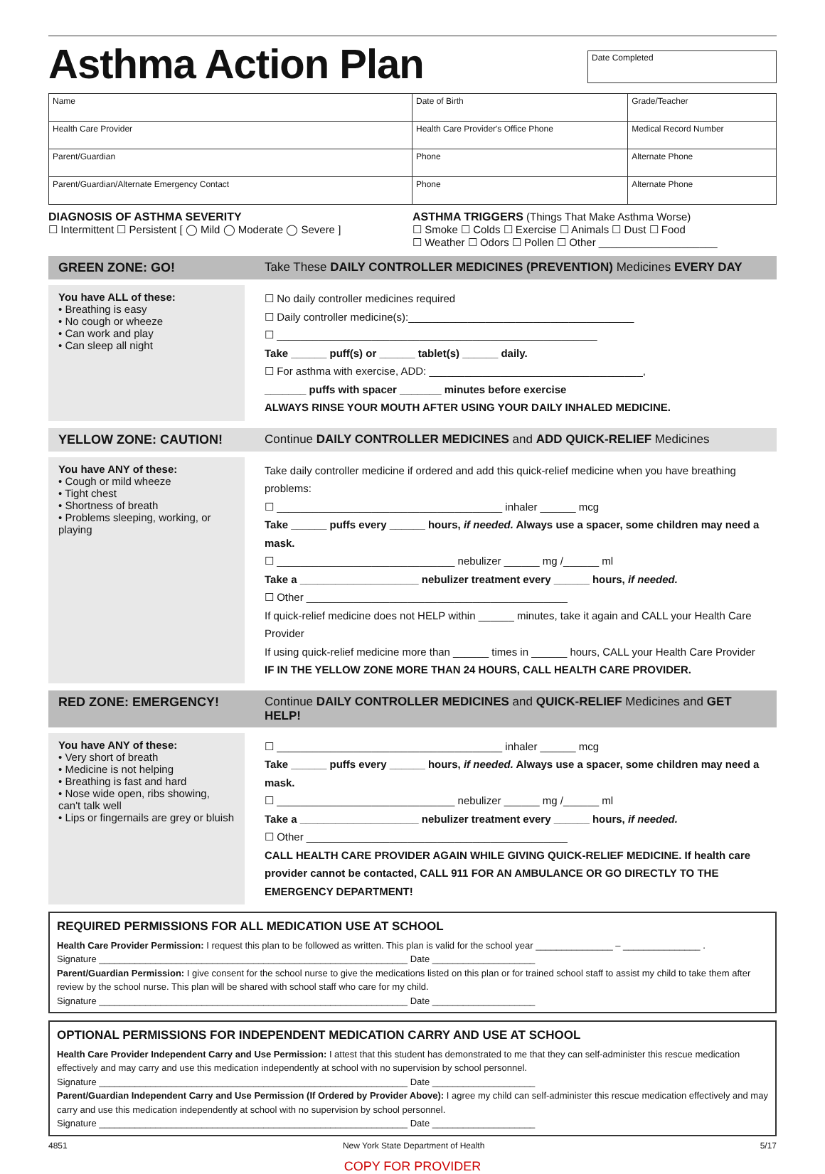Asthma Action Plan
Date Completed
| Name | Date of Birth | Grade/Teacher |
| Health Care Provider | Health Care Provider's Office Phone | Medical Record Number |
| Parent/Guardian | Phone | Alternate Phone |
| Parent/Guardian/Alternate Emergency Contact | Phone | Alternate Phone |
DIAGNOSIS OF ASTHMA SEVERITY
☐ Intermittent ☐ Persistent [ ◯ Mild ◯ Moderate ◯ Severe ]
ASTHMA TRIGGERS (Things That Make Asthma Worse)
☐ Smoke ☐ Colds ☐ Exercise ☐ Animals ☐ Dust ☐ Food
☐ Weather ☐ Odors ☐ Pollen ☐ Other ____________________
GREEN ZONE: GO! Take These DAILY CONTROLLER MEDICINES (PREVENTION) Medicines EVERY DAY
You have ALL of these:
• Breathing is easy
• No cough or wheeze
• Can work and play
• Can sleep all night
☐ No daily controller medicines required
☐ Daily controller medicine(s):______________________________________
☐ ______________________________________________________
Take ______ puff(s) or ______ tablet(s) ______ daily.
☐ For asthma with exercise, ADD: ____________________________________,
_______ puffs with spacer _______ minutes before exercise
ALWAYS RINSE YOUR MOUTH AFTER USING YOUR DAILY INHALED MEDICINE.
YELLOW ZONE: CAUTION! Continue DAILY CONTROLLER MEDICINES and ADD QUICK-RELIEF Medicines
You have ANY of these:
• Cough or mild wheeze
• Tight chest
• Shortness of breath
• Problems sleeping, working, or playing
Take daily controller medicine if ordered and add this quick-relief medicine when you have breathing problems:
☐ ______________________________________ inhaler ______ mcg
Take ______ puffs every ______ hours, if needed. Always use a spacer, some children may need a mask.
☐ ______________________________ nebulizer ______ mg /______ ml
Take a ____________________ nebulizer treatment every ______ hours, if needed.
☐ Other ____________________________________________
If quick-relief medicine does not HELP within ______ minutes, take it again and CALL your Health Care Provider
If using quick-relief medicine more than ______ times in ______ hours, CALL your Health Care Provider
IF IN THE YELLOW ZONE MORE THAN 24 HOURS, CALL HEALTH CARE PROVIDER.
RED ZONE: EMERGENCY! Continue DAILY CONTROLLER MEDICINES and QUICK-RELIEF Medicines and GET HELP!
You have ANY of these:
• Very short of breath
• Medicine is not helping
• Breathing is fast and hard
• Nose wide open, ribs showing, can't talk well
• Lips or fingernails are grey or bluish
☐ ______________________________________ inhaler ______ mcg
Take ______ puffs every ______ hours, if needed. Always use a spacer, some children may need a mask.
☐ ______________________________ nebulizer ______ mg /______ ml
Take a ____________________ nebulizer treatment every ______ hours, if needed.
☐ Other ____________________________________________
CALL HEALTH CARE PROVIDER AGAIN WHILE GIVING QUICK-RELIEF MEDICINE. If health care provider cannot be contacted, CALL 911 FOR AN AMBULANCE OR GO DIRECTLY TO THE EMERGENCY DEPARTMENT!
REQUIRED PERMISSIONS FOR ALL MEDICATION USE AT SCHOOL
Health Care Provider Permission: I request this plan to be followed as written. This plan is valid for the school year _______________ – _______________ .
Signature ____________________________________________________________ Date ____________________
Parent/Guardian Permission: I give consent for the school nurse to give the medications listed on this plan or for trained school staff to assist my child to take them after review by the school nurse. This plan will be shared with school staff who care for my child.
Signature ____________________________________________________________ Date ____________________
OPTIONAL PERMISSIONS FOR INDEPENDENT MEDICATION CARRY AND USE AT SCHOOL
Health Care Provider Independent Carry and Use Permission: I attest that this student has demonstrated to me that they can self-administer this rescue medication effectively and may carry and use this medication independently at school with no supervision by school personnel.
Signature ____________________________________________________________ Date ____________________
Parent/Guardian Independent Carry and Use Permission (If Ordered by Provider Above): I agree my child can self-administer this rescue medication effectively and may carry and use this medication independently at school with no supervision by school personnel.
Signature ____________________________________________________________ Date ____________________
4851 New York State Department of Health 5/17
COPY FOR PROVIDER